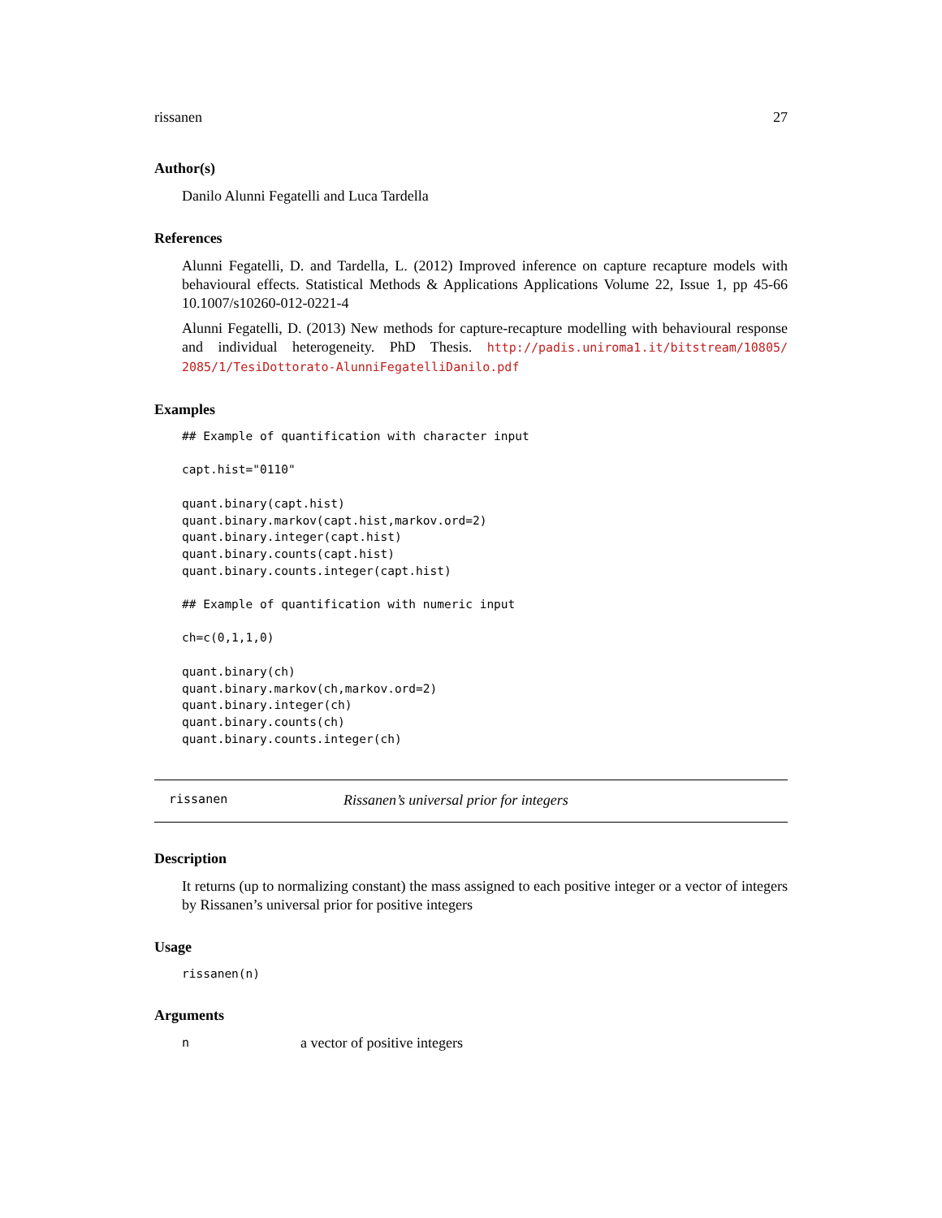rissanen 27
Author(s)
Danilo Alunni Fegatelli and Luca Tardella
References
Alunni Fegatelli, D. and Tardella, L. (2012) Improved inference on capture recapture models with behavioural effects. Statistical Methods & Applications Applications Volume 22, Issue 1, pp 45-66 10.1007/s10260-012-0221-4
Alunni Fegatelli, D. (2013) New methods for capture-recapture modelling with behavioural response and individual heterogeneity. PhD Thesis. http://padis.uniroma1.it/bitstream/10805/ 2085/1/TesiDottorato-AlunniFegatelliDanilo.pdf
Examples
## Example of quantification with character input

capt.hist="0110"

quant.binary(capt.hist)
quant.binary.markov(capt.hist,markov.ord=2)
quant.binary.integer(capt.hist)
quant.binary.counts(capt.hist)
quant.binary.counts.integer(capt.hist)

## Example of quantification with numeric input

ch=c(0,1,1,0)

quant.binary(ch)
quant.binary.markov(ch,markov.ord=2)
quant.binary.integer(ch)
quant.binary.counts(ch)
quant.binary.counts.integer(ch)
rissanen Rissanen’s universal prior for integers
Description
It returns (up to normalizing constant) the mass assigned to each positive integer or a vector of integers by Rissanen’s universal prior for positive integers
Usage
rissanen(n)
Arguments
na vector of positive integers